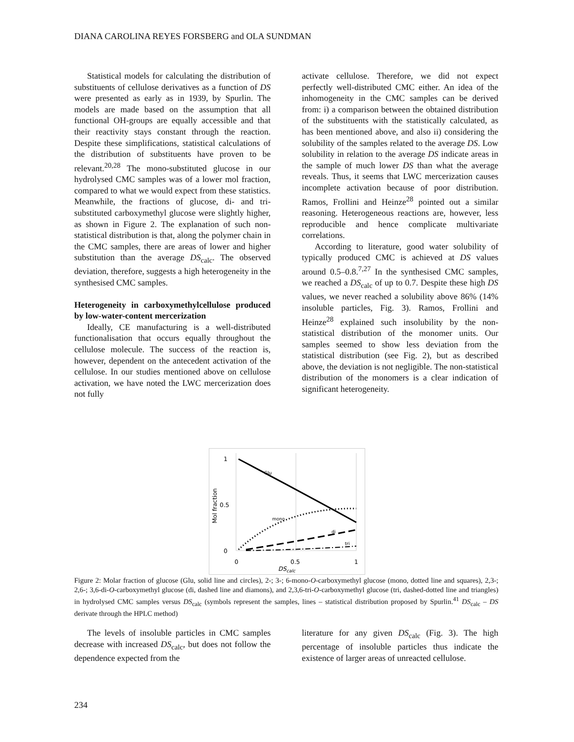DIANA CAROLINA REYES FORSBERG and OLA SUNDMAN
Statistical models for calculating the distribution of substituents of cellulose derivatives as a function of DS were presented as early as in 1939, by Spurlin. The models are made based on the assumption that all functional OH-groups are equally accessible and that their reactivity stays constant through the reaction. Despite these simplifications, statistical calculations of the distribution of substituents have proven to be relevant.<sup>20,28</sup> The mono-substituted glucose in our hydrolysed CMC samples was of a lower mol fraction, compared to what we would expect from these statistics. Meanwhile, the fractions of glucose, di- and tri-substituted carboxymethyl glucose were slightly higher, as shown in Figure 2. The explanation of such non-statistical distribution is that, along the polymer chain in the CMC samples, there are areas of lower and higher substitution than the average DS<sub>calc</sub>. The observed deviation, therefore, suggests a high heterogeneity in the synthesised CMC samples.
Heterogeneity in carboxymethylcellulose produced by low-water-content mercerization
Ideally, CE manufacturing is a well-distributed functionalisation that occurs equally throughout the cellulose molecule. The success of the reaction is, however, dependent on the antecedent activation of the cellulose. In our studies mentioned above on cellulose activation, we have noted the LWC mercerization does not fully
activate cellulose. Therefore, we did not expect perfectly well-distributed CMC either. An idea of the inhomogeneity in the CMC samples can be derived from: i) a comparison between the obtained distribution of the substituents with the statistically calculated, as has been mentioned above, and also ii) considering the solubility of the samples related to the average DS. Low solubility in relation to the average DS indicate areas in the sample of much lower DS than what the average reveals. Thus, it seems that LWC mercerization causes incomplete activation because of poor distribution. Ramos, Frollini and Heinze<sup>28</sup> pointed out a similar reasoning. Heterogeneous reactions are, however, less reproducible and hence complicate multivariate correlations.
According to literature, good water solubility of typically produced CMC is achieved at DS values around 0.5–0.8.<sup>7,27</sup> In the synthesised CMC samples, we reached a DS<sub>calc</sub> of up to 0.7. Despite these high DS values, we never reached a solubility above 86% (14% insoluble particles, Fig. 3). Ramos, Frollini and Heinze<sup>28</sup> explained such insolubility by the non-statistical distribution of the monomer units. Our samples seemed to show less deviation from the statistical distribution (see Fig. 2), but as described above, the deviation is not negligible. The non-statistical distribution of the monomers is a clear indication of significant heterogeneity.
1
0.5
0
0
0.5
1
DScalc
Mol fraction
Glu
mono
di
tri
Figure 2: Molar fraction of glucose (Glu, solid line and circles), 2-; 3-; 6-mono-O-carboxymethyl glucose (mono, dotted line and squares), 2,3-; 2,6-; 3,6-di-O-carboxymethyl glucose (di, dashed line and diamons), and 2,3,6-tri-O-carboxymethyl glucose (tri, dashed-dotted line and triangles) in hydrolysed CMC samples versus DS<sub>calc</sub> (symbols represent the samples, lines – statistical distribution proposed by Spurlin.<sup>41</sup> DS<sub>calc</sub> – DS derivate through the HPLC method)
The levels of insoluble particles in CMC samples decrease with increased DS<sub>calc</sub>, but does not follow the dependence expected from the
literature for any given DS<sub>calc</sub> (Fig. 3). The high percentage of insoluble particles thus indicate the existence of larger areas of unreacted cellulose.
234